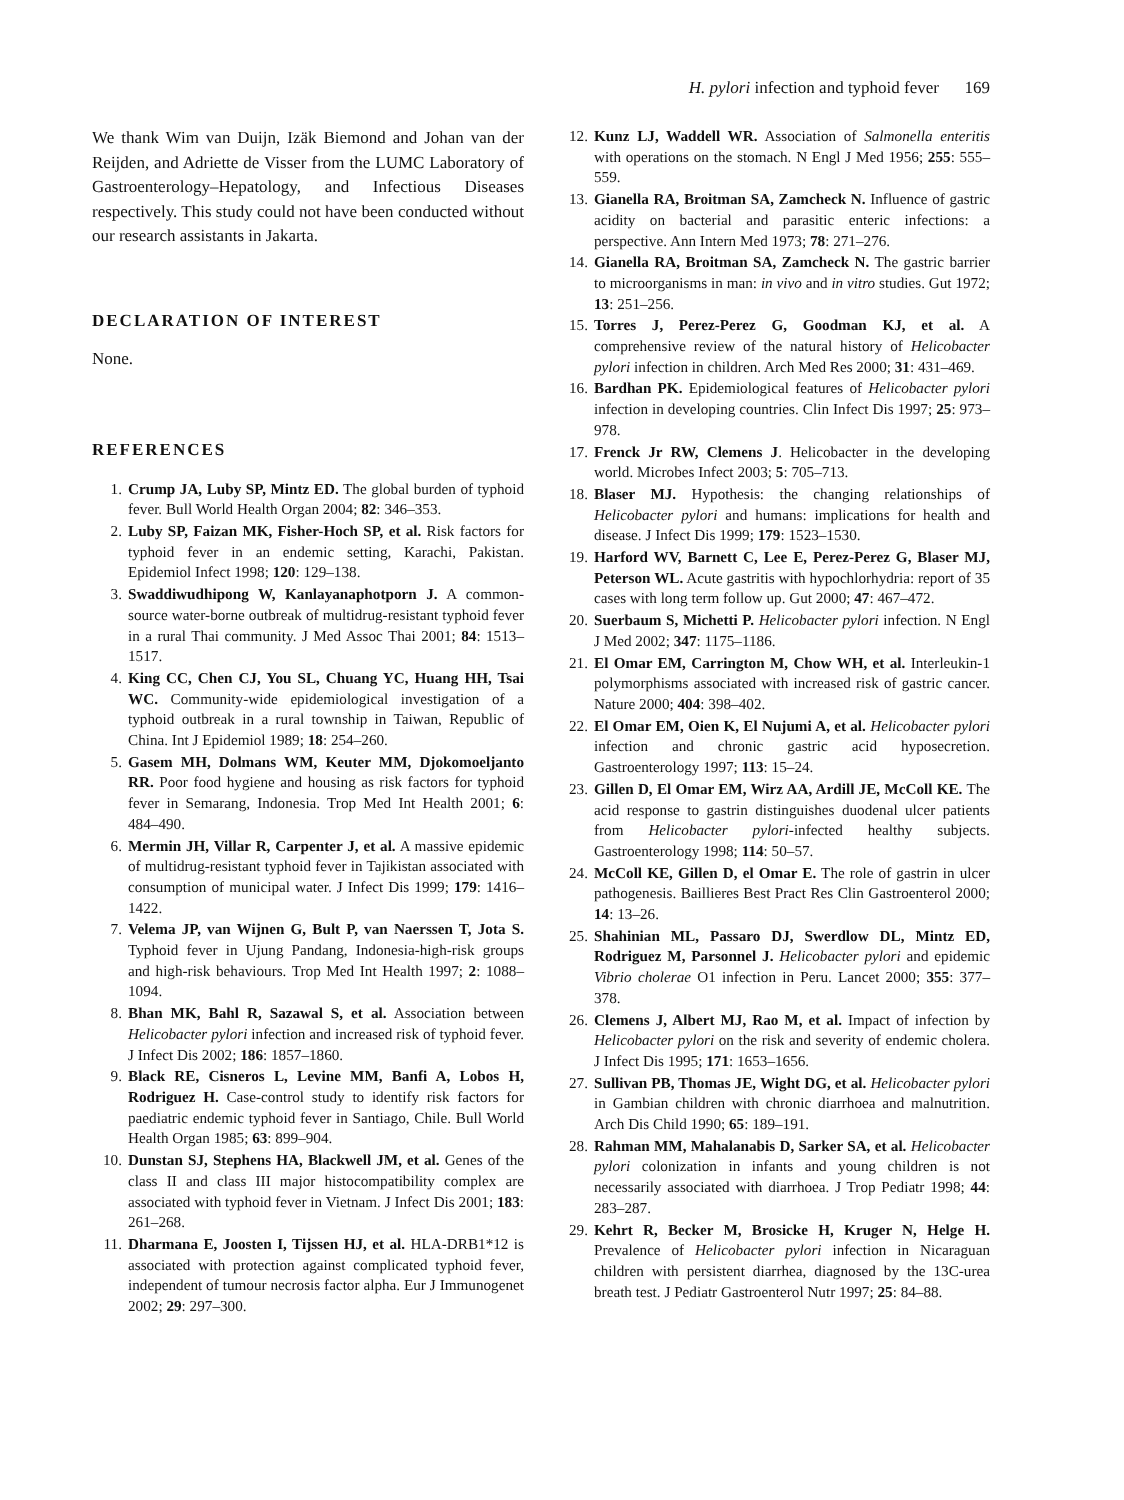H. pylori infection and typhoid fever 169
We thank Wim van Duijn, Izäk Biemond and Johan van der Reijden, and Adriette de Visser from the LUMC Laboratory of Gastroenterology–Hepatology, and Infectious Diseases respectively. This study could not have been conducted without our research assistants in Jakarta.
DECLARATION OF INTEREST
None.
REFERENCES
1. Crump JA, Luby SP, Mintz ED. The global burden of typhoid fever. Bull World Health Organ 2004; 82: 346–353.
2. Luby SP, Faizan MK, Fisher-Hoch SP, et al. Risk factors for typhoid fever in an endemic setting, Karachi, Pakistan. Epidemiol Infect 1998; 120: 129–138.
3. Swaddiwudhipong W, Kanlayanaphotporn J. A common-source water-borne outbreak of multidrug-resistant typhoid fever in a rural Thai community. J Med Assoc Thai 2001; 84: 1513–1517.
4. King CC, Chen CJ, You SL, Chuang YC, Huang HH, Tsai WC. Community-wide epidemiological investigation of a typhoid outbreak in a rural township in Taiwan, Republic of China. Int J Epidemiol 1989; 18: 254–260.
5. Gasem MH, Dolmans WM, Keuter MM, Djokomoeljanto RR. Poor food hygiene and housing as risk factors for typhoid fever in Semarang, Indonesia. Trop Med Int Health 2001; 6: 484–490.
6. Mermin JH, Villar R, Carpenter J, et al. A massive epidemic of multidrug-resistant typhoid fever in Tajikistan associated with consumption of municipal water. J Infect Dis 1999; 179: 1416–1422.
7. Velema JP, van Wijnen G, Bult P, van Naerssen T, Jota S. Typhoid fever in Ujung Pandang, Indonesia-high-risk groups and high-risk behaviours. Trop Med Int Health 1997; 2: 1088–1094.
8. Bhan MK, Bahl R, Sazawal S, et al. Association between Helicobacter pylori infection and increased risk of typhoid fever. J Infect Dis 2002; 186: 1857–1860.
9. Black RE, Cisneros L, Levine MM, Banfi A, Lobos H, Rodriguez H. Case-control study to identify risk factors for paediatric endemic typhoid fever in Santiago, Chile. Bull World Health Organ 1985; 63: 899–904.
10. Dunstan SJ, Stephens HA, Blackwell JM, et al. Genes of the class II and class III major histocompatibility complex are associated with typhoid fever in Vietnam. J Infect Dis 2001; 183: 261–268.
11. Dharmana E, Joosten I, Tijssen HJ, et al. HLA-DRB1*12 is associated with protection against complicated typhoid fever, independent of tumour necrosis factor alpha. Eur J Immunogenet 2002; 29: 297–300.
12. Kunz LJ, Waddell WR. Association of Salmonella enteritis with operations on the stomach. N Engl J Med 1956; 255: 555–559.
13. Gianella RA, Broitman SA, Zamcheck N. Influence of gastric acidity on bacterial and parasitic enteric infections: a perspective. Ann Intern Med 1973; 78: 271–276.
14. Gianella RA, Broitman SA, Zamcheck N. The gastric barrier to microorganisms in man: in vivo and in vitro studies. Gut 1972; 13: 251–256.
15. Torres J, Perez-Perez G, Goodman KJ, et al. A comprehensive review of the natural history of Helicobacter pylori infection in children. Arch Med Res 2000; 31: 431–469.
16. Bardhan PK. Epidemiological features of Helicobacter pylori infection in developing countries. Clin Infect Dis 1997; 25: 973–978.
17. Frenck Jr RW, Clemens J. Helicobacter in the developing world. Microbes Infect 2003; 5: 705–713.
18. Blaser MJ. Hypothesis: the changing relationships of Helicobacter pylori and humans: implications for health and disease. J Infect Dis 1999; 179: 1523–1530.
19. Harford WV, Barnett C, Lee E, Perez-Perez G, Blaser MJ, Peterson WL. Acute gastritis with hypochlorhydria: report of 35 cases with long term follow up. Gut 2000; 47: 467–472.
20. Suerbaum S, Michetti P. Helicobacter pylori infection. N Engl J Med 2002; 347: 1175–1186.
21. El Omar EM, Carrington M, Chow WH, et al. Interleukin-1 polymorphisms associated with increased risk of gastric cancer. Nature 2000; 404: 398–402.
22. El Omar EM, Oien K, El Nujumi A, et al. Helicobacter pylori infection and chronic gastric acid hyposecretion. Gastroenterology 1997; 113: 15–24.
23. Gillen D, El Omar EM, Wirz AA, Ardill JE, McColl KE. The acid response to gastrin distinguishes duodenal ulcer patients from Helicobacter pylori-infected healthy subjects. Gastroenterology 1998; 114: 50–57.
24. McColl KE, Gillen D, el Omar E. The role of gastrin in ulcer pathogenesis. Baillieres Best Pract Res Clin Gastroenterol 2000; 14: 13–26.
25. Shahinian ML, Passaro DJ, Swerdlow DL, Mintz ED, Rodriguez M, Parsonnel J. Helicobacter pylori and epidemic Vibrio cholerae O1 infection in Peru. Lancet 2000; 355: 377–378.
26. Clemens J, Albert MJ, Rao M, et al. Impact of infection by Helicobacter pylori on the risk and severity of endemic cholera. J Infect Dis 1995; 171: 1653–1656.
27. Sullivan PB, Thomas JE, Wight DG, et al. Helicobacter pylori in Gambian children with chronic diarrhoea and malnutrition. Arch Dis Child 1990; 65: 189–191.
28. Rahman MM, Mahalanabis D, Sarker SA, et al. Helicobacter pylori colonization in infants and young children is not necessarily associated with diarrhoea. J Trop Pediatr 1998; 44: 283–287.
29. Kehrt R, Becker M, Brosicke H, Kruger N, Helge H. Prevalence of Helicobacter pylori infection in Nicaraguan children with persistent diarrhea, diagnosed by the 13C-urea breath test. J Pediatr Gastroenterol Nutr 1997; 25: 84–88.